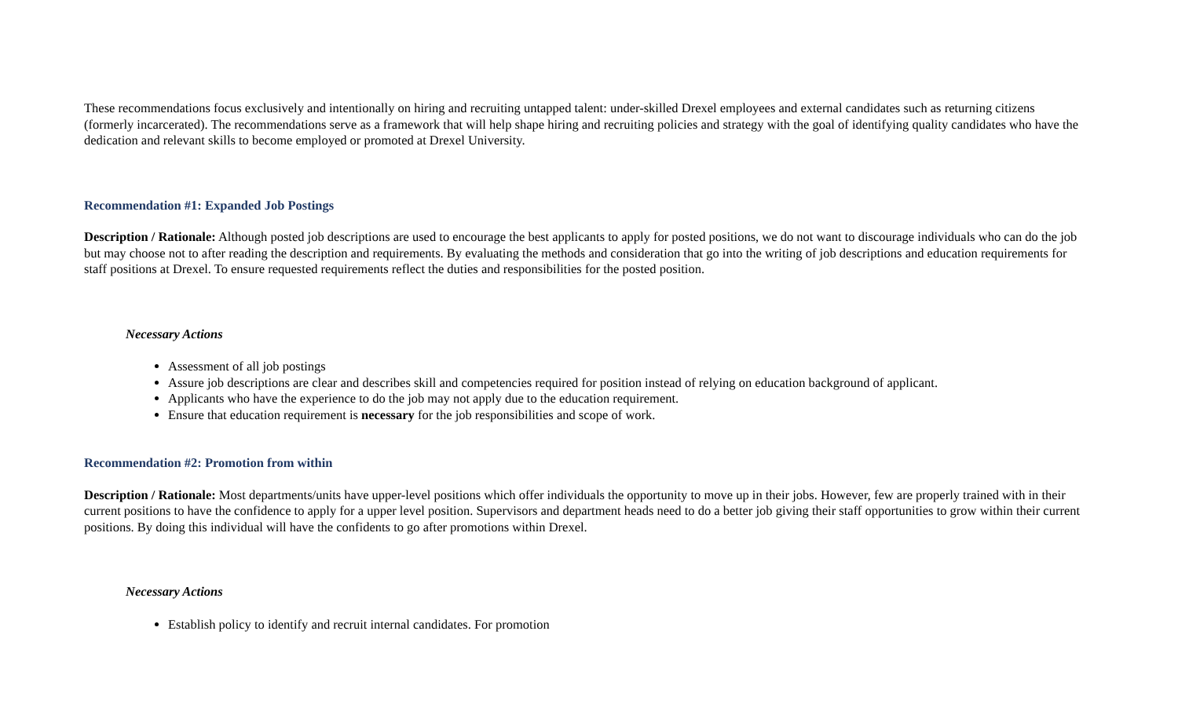These recommendations focus exclusively and intentionally on hiring and recruiting untapped talent: under-skilled Drexel employees and external candidates such as returning citizens (formerly incarcerated). The recommendations serve as a framework that will help shape hiring and recruiting policies and strategy with the goal of identifying quality candidates who have the dedication and relevant skills to become employed or promoted at Drexel University.
Recommendation #1: Expanded Job Postings
Description / Rationale: Although posted job descriptions are used to encourage the best applicants to apply for posted positions, we do not want to discourage individuals who can do the job but may choose not to after reading the description and requirements. By evaluating the methods and consideration that go into the writing of job descriptions and education requirements for staff positions at Drexel. To ensure requested requirements reflect the duties and responsibilities for the posted position.
Necessary Actions
Assessment of all job postings
Assure job descriptions are clear and describes skill and competencies required for position instead of relying on education background of applicant.
Applicants who have the experience to do the job may not apply due to the education requirement.
Ensure that education requirement is necessary for the job responsibilities and scope of work.
Recommendation #2: Promotion from within
Description / Rationale: Most departments/units have upper-level positions which offer individuals the opportunity to move up in their jobs. However, few are properly trained with in their current positions to have the confidence to apply for a upper level position. Supervisors and department heads need to do a better job giving their staff opportunities to grow within their current positions. By doing this individual will have the confidents to go after promotions within Drexel.
Necessary Actions
Establish policy to identify and recruit internal candidates. For promotion